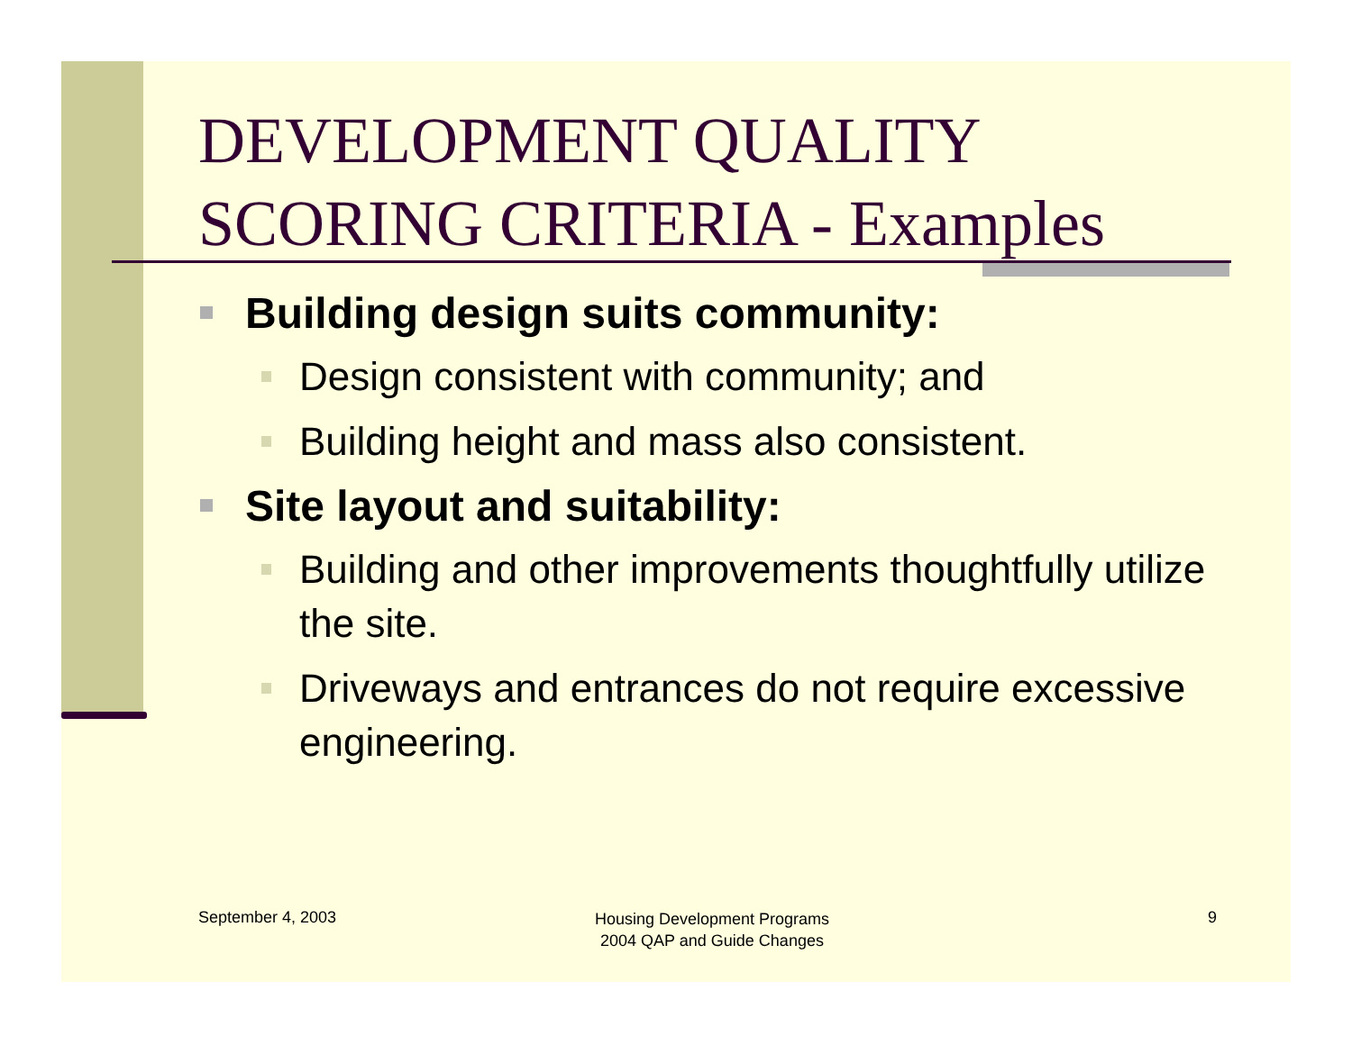DEVELOPMENT QUALITY
SCORING CRITERIA - Examples
Building design suits community:
Design consistent with community; and
Building height and mass also consistent.
Site layout and suitability:
Building and other improvements thoughtfully utilize the site.
Driveways and entrances do not require excessive engineering.
September 4, 2003
Housing Development Programs
2004 QAP and Guide Changes
9